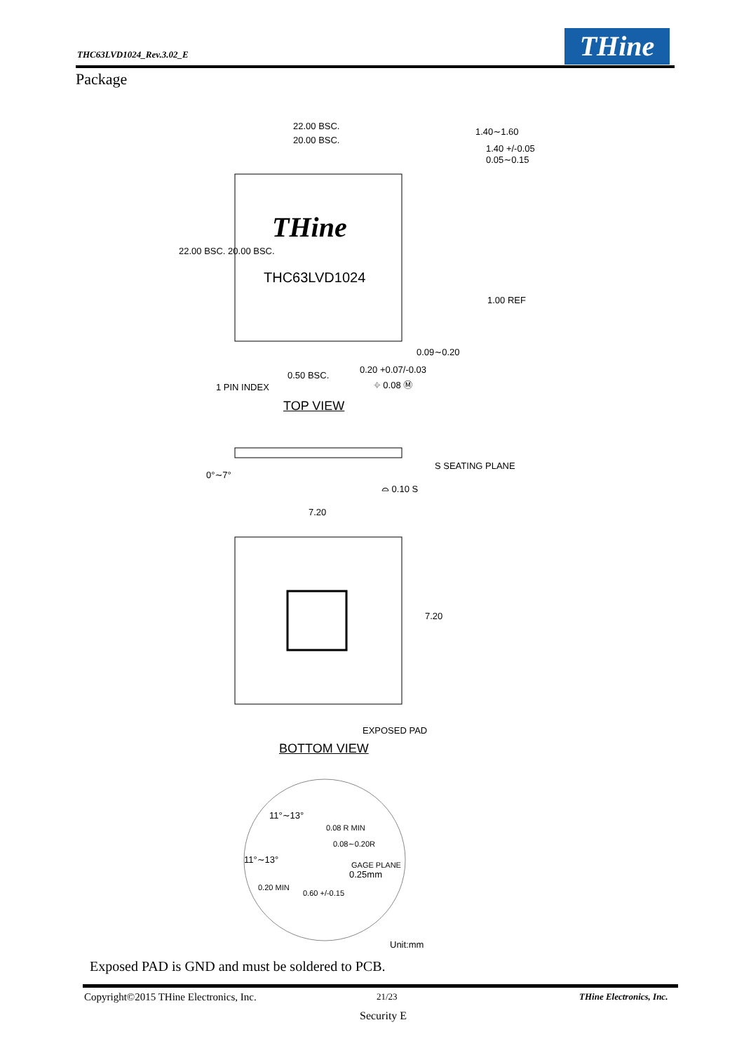THC63LVD1024_Rev.3.02_E THine
Package
22.00 BSC.
20.00 BSC.
1.40∼1.60
1.40 +/-0.05
0.05∼0.15
22.00 BSC. 20.00 BSC.
THine
THC63LVD1024
1.00 REF
0.09∼0.20
0.20 +0.07/-0.03
0.50 BSC.
⌖ 0.08 Ⓜ
1 PIN INDEX
TOP VIEW
S SEATING PLANE
0°∼7°
⌓ 0.10 S
7.20
7.20
EXPOSED PAD
BOTTOM VIEW
11°∼13°
0.08 R MIN
0.08∼0.20R
11°∼13°
GAGE PLANE
0.25mm
0.20 MIN
0.60 +/-0.15
Unit:mm
Exposed PAD is GND and must be soldered to PCB.
Copyright©2015 THine Electronics, Inc.
21/23 THine Electronics, Inc.
Security E